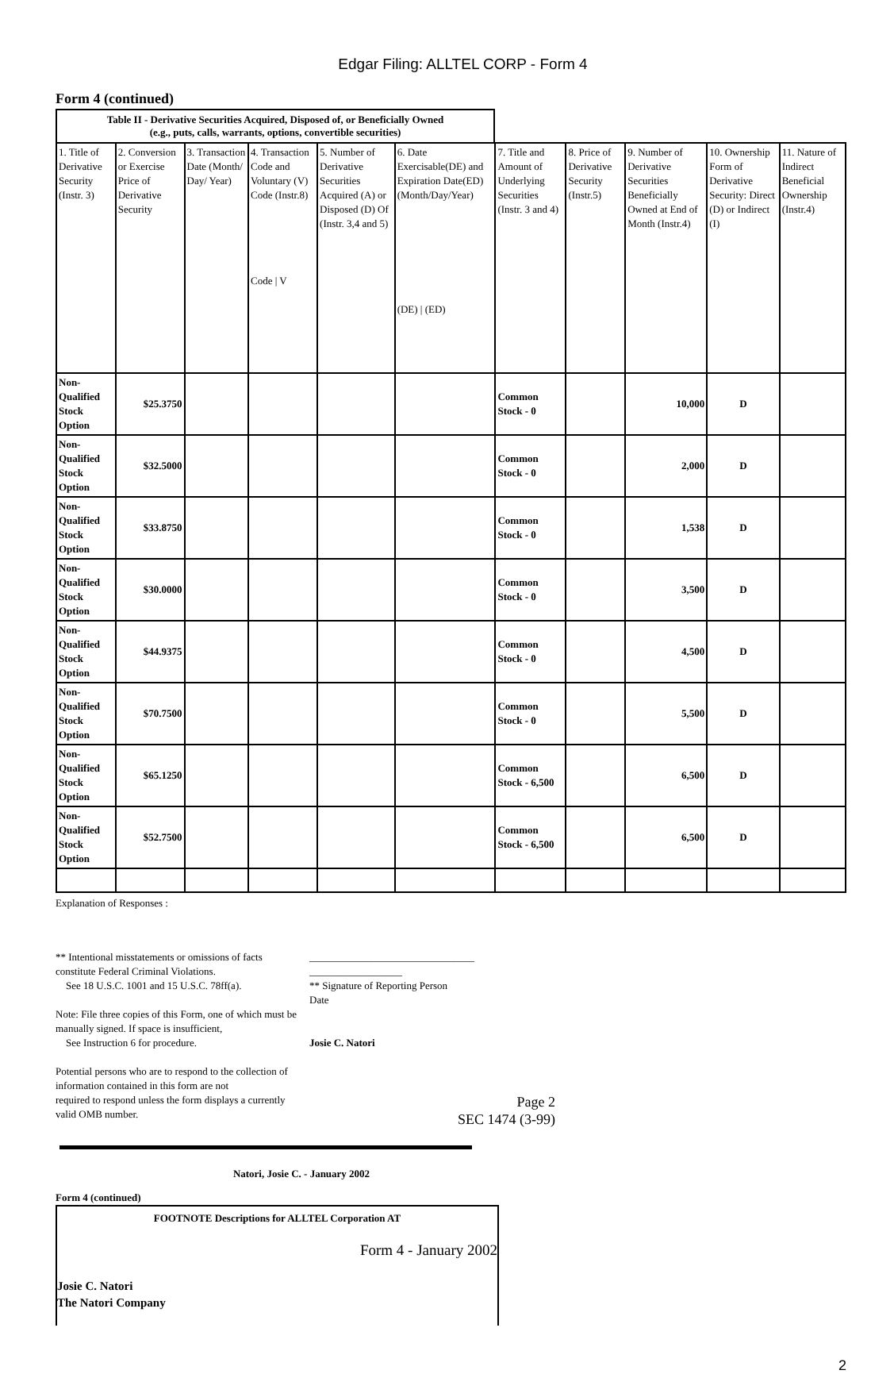Edgar Filing: ALLTEL CORP - Form 4
Form 4 (continued)
Table II - Derivative Securities Acquired, Disposed of, or Beneficially Owned
(e.g., puts, calls, warrants, options, convertible securities)
| 1. Title of Derivative Security (Instr. 3) | 2. Conversion or Exercise Price of Derivative Security | 3. Transaction Date (Month/ Day/ Year) | 4. Transaction Code and Voluntary (V) Code (Instr.8) Code / V | 5. Number of Derivative Securities Acquired (A) or Disposed (D) Of (Instr. 3,4 and 5) | 6. Date Exercisable(DE) and Expiration Date(ED) (Month/Day/Year) (DE) / (ED) | 7. Title and Amount of Underlying Securities (Instr. 3 and 4) | 8. Price of Derivative Security (Instr.5) | 9. Number of Derivative Securities Beneficially Owned at End of Month (Instr.4) | 10. Ownership Form of Derivative Security: Direct (D) or Indirect (I) | 11. Nature of Indirect Beneficial Ownership (Instr.4) |
| Non-Qualified Stock Option | $25.3750 | | | | | Common Stock - 0 | | 10,000 | D | |
| Non-Qualified Stock Option | $32.5000 | | | | | Common Stock - 0 | | 2,000 | D | |
| Non-Qualified Stock Option | $33.8750 | | | | | Common Stock - 0 | | 1,538 | D | |
| Non-Qualified Stock Option | $30.0000 | | | | | Common Stock - 0 | | 3,500 | D | |
| Non-Qualified Stock Option | $44.9375 | | | | | Common Stock - 0 | | 4,500 | D | |
| Non-Qualified Stock Option | $70.7500 | | | | | Common Stock - 0 | | 5,500 | D | |
| Non-Qualified Stock Option | $65.1250 | | | | | Common Stock - 6,500 | | 6,500 | D | |
| Non-Qualified Stock Option | $52.7500 | | | | | Common Stock - 6,500 | | 6,500 | D | |
Explanation of Responses :
** Intentional misstatements or omissions of facts constitute Federal Criminal Violations.
See 18 U.S.C. 1001 and 15 U.S.C. 78ff(a).
Note: File three copies of this Form, one of which must be manually signed. If space is insufficient,
See Instruction 6 for procedure.
Potential persons who are to respond to the collection of information contained in this form are not
required to respond unless the form displays a currently valid OMB number.
________________________________
__________________
** Signature of Reporting Person
Date
Josie C. Natori
Page 2
SEC 1474 (3-99)
Natori, Josie C. - January 2002
Form 4 (continued)
FOOTNOTE Descriptions for ALLTEL Corporation AT
Form 4 - January 2002
Josie C. Natori
The Natori Company
2